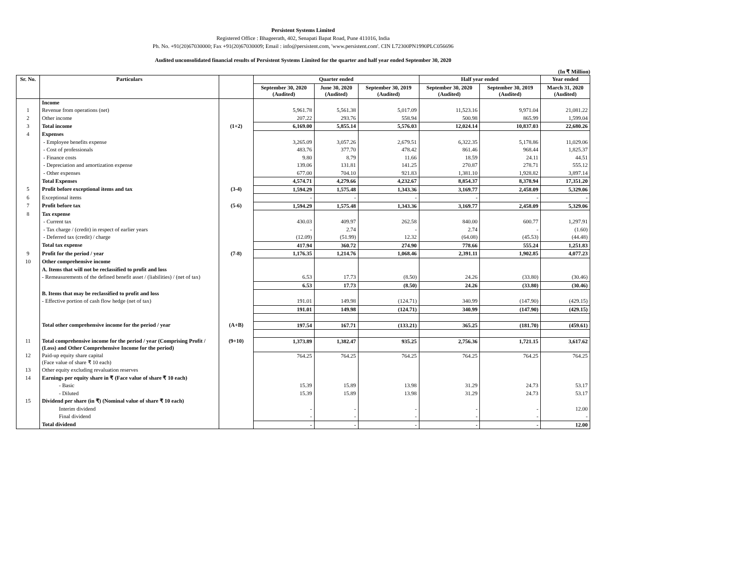Persistent Systems Limited
Registered Office : Bhageerath, 402, Senapati Bapat Road, Pune 411016, India
Ph. No. +91(20)67030000; Fax +91(20)67030009; Email : info@persistent.com, 'www.persistent.com'. CIN L72300PN1990PLC056696
Audited unconsolidated financial results of Persistent Systems Limited for the quarter and half year ended September 30, 2020
(In ₹ Million)
| Sr. No. | Particulars | | Quarter ended | | | Half year ended | | Year ended |
| --- | --- | --- | --- | --- | --- | --- | --- | --- |
| | | | September 30, 2020 (Audited) | June 30, 2020 (Audited) | September 30, 2019 (Audited) | September 30, 2020 (Audited) | September 30, 2019 (Audited) | March 31, 2020 (Audited) |
| | Income | | | | | | | |
| 1 | Revenue from operations (net) | | 5,961.78 | 5,561.38 | 5,017.09 | 11,523.16 | 9,971.04 | 21,081.22 |
| 2 | Other income | | 207.22 | 293.76 | 558.94 | 500.98 | 865.99 | 1,599.04 |
| 3 | Total income | (1+2) | 6,169.00 | 5,855.14 | 5,576.03 | 12,024.14 | 10,837.03 | 22,680.26 |
| 4 | Expenses | | | | | | | |
| | - Employee benefits expense | | 3,265.09 | 3,057.26 | 2,679.51 | 6,322.35 | 5,178.86 | 11,029.06 |
| | - Cost of professionals | | 483.76 | 377.70 | 478.42 | 861.46 | 968.44 | 1,825.37 |
| | - Finance costs | | 9.80 | 8.79 | 11.66 | 18.59 | 24.11 | 44.51 |
| | - Depreciation and amortization expense | | 139.06 | 131.81 | 141.25 | 270.87 | 278.71 | 555.12 |
| | - Other expenses | | 677.00 | 704.10 | 921.83 | 1,381.10 | 1,928.82 | 3,897.14 |
| | Total Expenses | | 4,574.71 | 4,279.66 | 4,232.67 | 8,854.37 | 8,378.94 | 17,351.20 |
| 5 | Profit before exceptional items and tax | (3-4) | 1,594.29 | 1,575.48 | 1,343.36 | 3,169.77 | 2,458.09 | 5,329.06 |
| 6 | Exceptional items | | - | - | - | - | - | - |
| 7 | Profit before tax | (5-6) | 1,594.29 | 1,575.48 | 1,343.36 | 3,169.77 | 2,458.09 | 5,329.06 |
| 8 | Tax expense | | | | | | | |
| | - Current tax | | 430.03 | 409.97 | 262.58 | 840.00 | 600.77 | 1,297.91 |
| | - Tax charge / (credit) in respect of earlier years | | - | 2.74 | - | 2.74 | - | (1.60) |
| | - Deferred tax (credit) / charge | | (12.09) | (51.99) | 12.32 | (64.08) | (45.53) | (44.48) |
| | Total tax expense | | 417.94 | 360.72 | 274.90 | 778.66 | 555.24 | 1,251.83 |
| 9 | Profit for the period / year | (7-8) | 1,176.35 | 1,214.76 | 1,068.46 | 2,391.11 | 1,902.85 | 4,077.23 |
| 10 | Other comprehensive income | | | | | | | |
| | A. Items that will not be reclassified to profit and loss | | | | | | | |
| | - Remeasurements of the defined benefit asset / (liabilities) / (net of tax) | | 6.53 | 17.73 | (8.50) | 24.26 | (33.80) | (30.46) |
| | | | 6.53 | 17.73 | (8.50) | 24.26 | (33.80) | (30.46) |
| | B. Items that may be reclassified to profit and loss | | | | | | | |
| | - Effective portion of cash flow hedge (net of tax) | | 191.01 | 149.98 | (124.71) | 340.99 | (147.90) | (429.15) |
| | | | 191.01 | 149.98 | (124.71) | 340.99 | (147.90) | (429.15) |
| | Total other comprehensive income for the period / year | (A+B) | 197.54 | 167.71 | (133.21) | 365.25 | (181.70) | (459.61) |
| 11 | Total comprehensive income for the period / year (Comprising Profit / (Loss) and Other Comprehensive Income for the period) | (9+10) | 1,373.89 | 1,382.47 | 935.25 | 2,756.36 | 1,721.15 | 3,617.62 |
| 12 | Paid-up equity share capital (Face value of share ₹ 10 each) | | 764.25 | 764.25 | 764.25 | 764.25 | 764.25 | 764.25 |
| 13 | Other equity excluding revaluation reserves | | | | | | | |
| 14 | Earnings per equity share in ₹ (Face value of share ₹ 10 each) | | | | | | | |
| | - Basic | | 15.39 | 15.89 | 13.98 | 31.29 | 24.73 | 53.17 |
| | - Diluted | | 15.39 | 15.89 | 13.98 | 31.29 | 24.73 | 53.17 |
| 15 | Dividend per share (in ₹) (Nominal value of share ₹ 10 each) | | | | | | | |
| | Interim dividend | | - | - | - | - | - | 12.00 |
| | Final dividend | | - | - | - | - | - | - |
| | Total dividend | | - | - | - | - | - | 12.00 |